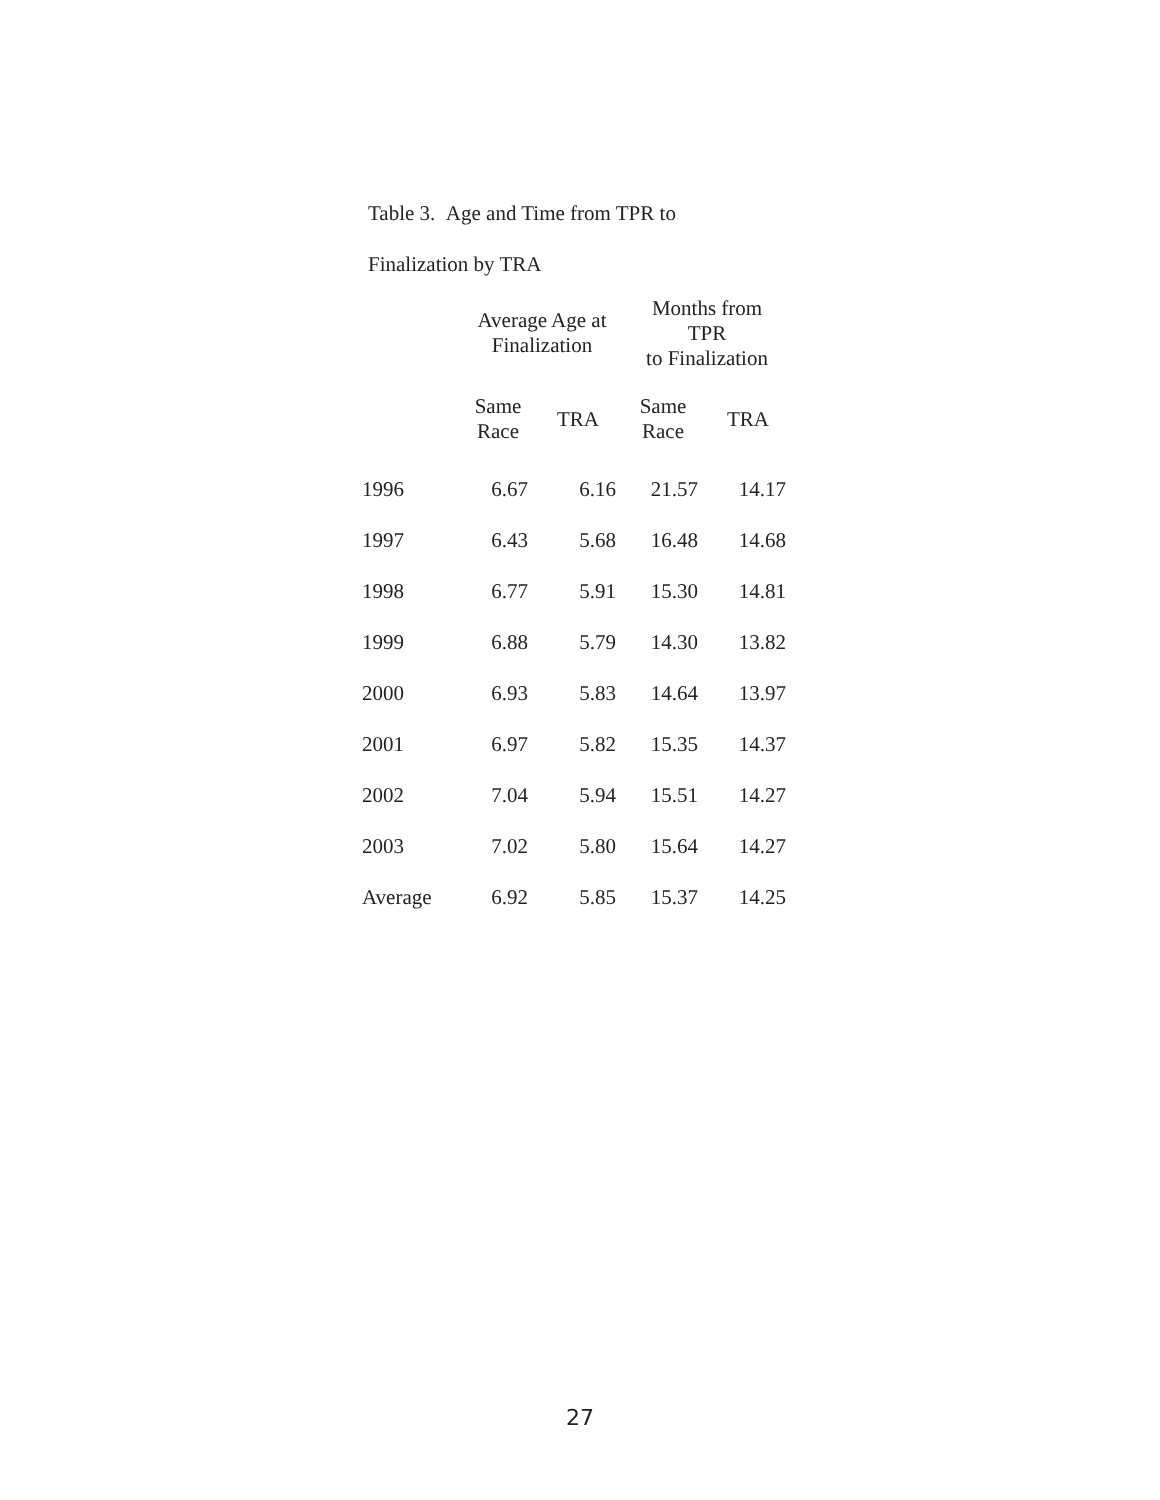Table 3. Age and Time from TPR to
Finalization by TRA
| | Average Age at Finalization | | Months from TPR to Finalization | |
| --- | --- | --- | --- | --- |
| | Same Race | TRA | Same Race | TRA |
| 1996 | 6.67 | 6.16 | 21.57 | 14.17 |
| 1997 | 6.43 | 5.68 | 16.48 | 14.68 |
| 1998 | 6.77 | 5.91 | 15.30 | 14.81 |
| 1999 | 6.88 | 5.79 | 14.30 | 13.82 |
| 2000 | 6.93 | 5.83 | 14.64 | 13.97 |
| 2001 | 6.97 | 5.82 | 15.35 | 14.37 |
| 2002 | 7.04 | 5.94 | 15.51 | 14.27 |
| 2003 | 7.02 | 5.80 | 15.64 | 14.27 |
| Average | 6.92 | 5.85 | 15.37 | 14.25 |
27